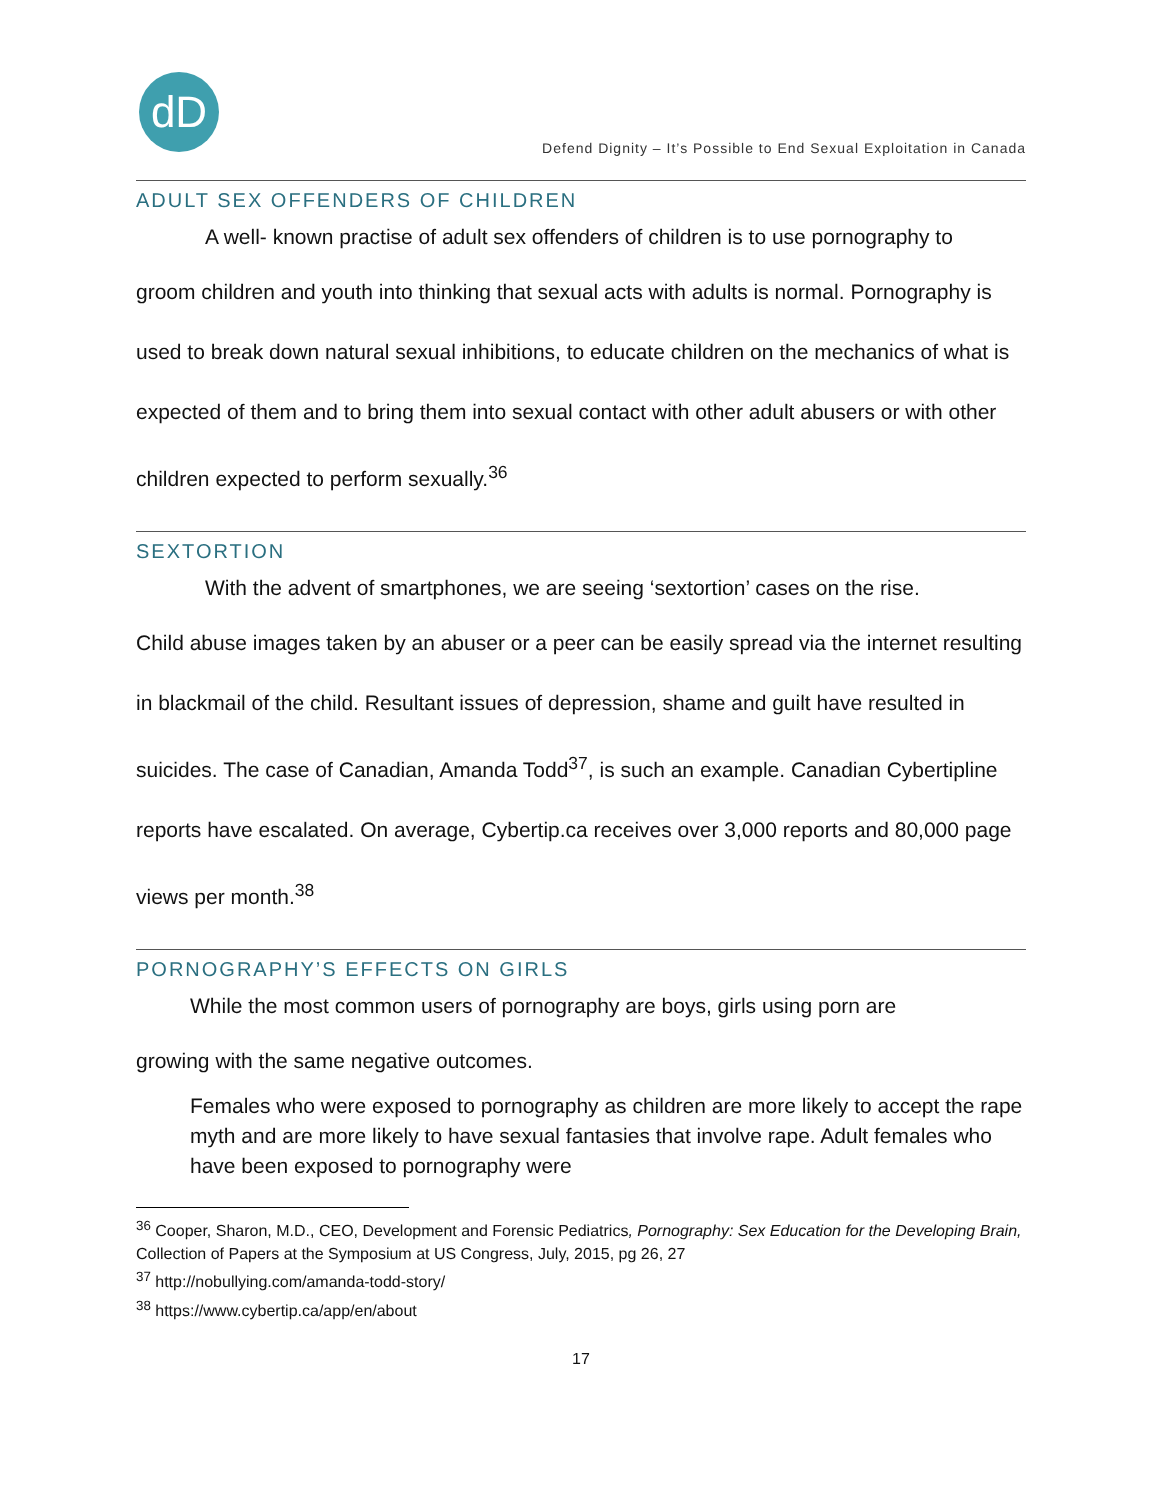dD
Defend Dignity – It’s Possible to End Sexual Exploitation in Canada
ADULT SEX OFFENDERS OF CHILDREN
A well- known practise of adult sex offenders of children is to use pornography to
groom children and youth into thinking that sexual acts with adults is normal. Pornography is used to break down natural sexual inhibitions, to educate children on the mechanics of what is expected of them and to bring them into sexual contact with other adult abusers or with other children expected to perform sexually.<sup>36</sup>
SEXTORTION
With the advent of smartphones, we are seeing ‘sextortion’ cases on the rise.
Child abuse images taken by an abuser or a peer can be easily spread via the internet resulting in blackmail of the child. Resultant issues of depression, shame and guilt have resulted in suicides. The case of Canadian, Amanda Todd<sup>37</sup>, is such an example. Canadian Cybertipline reports have escalated. On average, Cybertip.ca receives over 3,000 reports and 80,000 page views per month.<sup>38</sup>
PORNOGRAPHY’S EFFECTS ON GIRLS
While the most common users of pornography are boys, girls using porn are
growing with the same negative outcomes.
Females who were exposed to pornography as children are more likely to accept the rape myth and are more likely to have sexual fantasies that involve rape. Adult females who have been exposed to pornography were
<sup>36</sup> Cooper, Sharon, M.D., CEO, Development and Forensic Pediatrics, Pornography: Sex Education for the Developing Brain, Collection of Papers at the Symposium at US Congress, July, 2015, pg 26, 27
<sup>37</sup> http://nobullying.com/amanda-todd-story/
<sup>38</sup> https://www.cybertip.ca/app/en/about
17